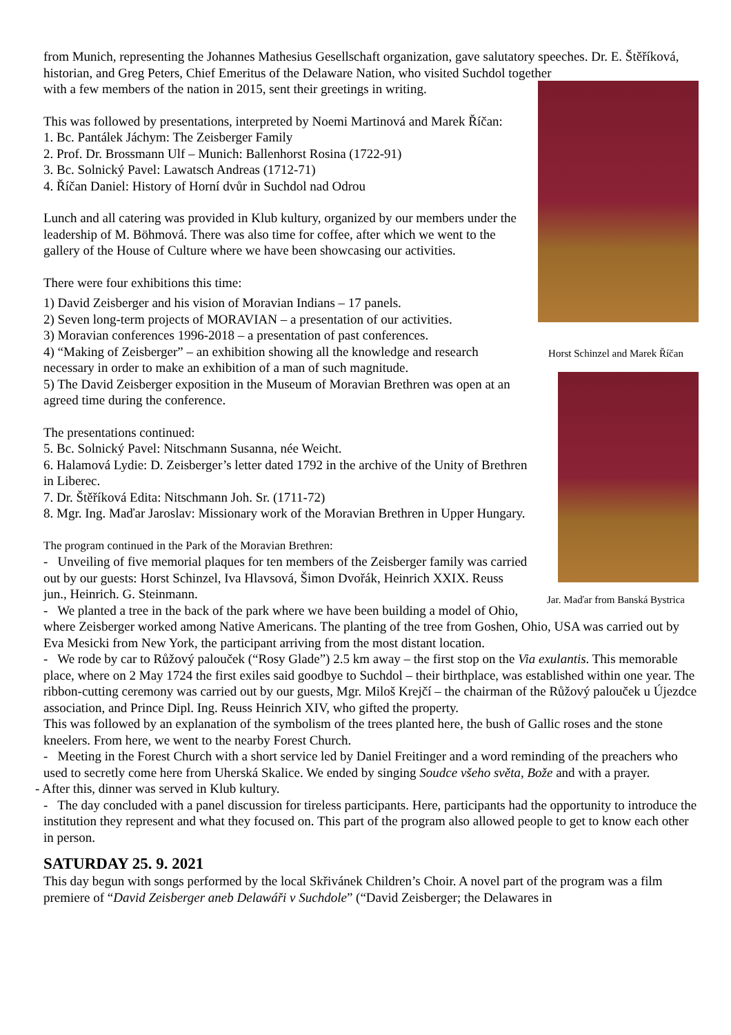from Munich, representing the Johannes Mathesius Gesellschaft organization, gave salutatory speeches. Dr. E. Štěříková, historian, and Greg Peters, Chief Emeritus of the Delaware Nation, who visited Suchdol together
Horst Schinzel and Marek Říčan
Jar. Maďar from Banská Bystrica
with a few members of the nation in 2015, sent their greetings in writing.
This was followed by presentations, interpreted by Noemi Martinová and Marek Říčan:
1. Bc. Pantálek Jáchym: The Zeisberger Family
2. Prof. Dr. Brossmann Ulf – Munich: Ballenhorst Rosina (1722-91)
3. Bc. Solnický Pavel: Lawatsch Andreas (1712-71)
4. Říčan Daniel: History of Horní dvůr in Suchdol nad Odrou
Lunch and all catering was provided in Klub kultury, organized by our members under the leadership of M. Böhmová. There was also time for coffee, after which we went to the gallery of the House of Culture where we have been showcasing our activities.
There were four exhibitions this time:
1) David Zeisberger and his vision of Moravian Indians – 17 panels.
2) Seven long-term projects of MORAVIAN – a presentation of our activities.
3) Moravian conferences 1996-2018 – a presentation of past conferences.
4) “Making of Zeisberger” – an exhibition showing all the knowledge and research necessary in order to make an exhibition of a man of such magnitude.
5) The David Zeisberger exposition in the Museum of Moravian Brethren was open at an agreed time during the conference.
The presentations continued:
5. Bc. Solnický Pavel: Nitschmann Susanna, née Weicht.
6. Halamová Lydie: D. Zeisberger’s letter dated 1792 in the archive of the Unity of Brethren in Liberec.
7. Dr. Štěříková Edita: Nitschmann Joh. Sr. (1711-72)
8. Mgr. Ing. Maďar Jaroslav: Missionary work of the Moravian Brethren in Upper Hungary.
The program continued in the Park of the Moravian Brethren:
- Unveiling of five memorial plaques for ten members of the Zeisberger family was carried out by our guests: Horst Schinzel, Iva Hlavsová, Šimon Dvořák, Heinrich XXIX. Reuss jun., Heinrich. G. Steinmann.
- We planted a tree in the back of the park where we have been building a model of Ohio, where Zeisberger worked among Native Americans. The planting of the tree from Goshen, Ohio, USA was carried out by Eva Mesicki from New York, the participant arriving from the most distant location.
- We rode by car to Růžový palouček (“Rosy Glade”) 2.5 km away – the first stop on the Via exulantis. This memorable place, where on 2 May 1724 the first exiles said goodbye to Suchdol – their birthplace, was established within one year. The ribbon-cutting ceremony was carried out by our guests, Mgr. Miloš Krejčí – the chairman of the Růžový palouček u Újezdce association, and Prince Dipl. Ing. Reuss Heinrich XIV, who gifted the property.
This was followed by an explanation of the symbolism of the trees planted here, the bush of Gallic roses and the stone kneelers. From here, we went to the nearby Forest Church.
- Meeting in the Forest Church with a short service led by Daniel Freitinger and a word reminding of the preachers who used to secretly come here from Uherská Skalice. We ended by singing Soudce všeho světa, Bože and with a prayer.
- After this, dinner was served in Klub kultury.
- The day concluded with a panel discussion for tireless participants. Here, participants had the opportunity to introduce the institution they represent and what they focused on. This part of the program also allowed people to get to know each other in person.
SATURDAY 25. 9. 2021
This day begun with songs performed by the local Skřivánek Children’s Choir. A novel part of the program was a film premiere of “David Zeisberger aneb Delawáři v Suchdole” (“David Zeisberger; the Delawares in